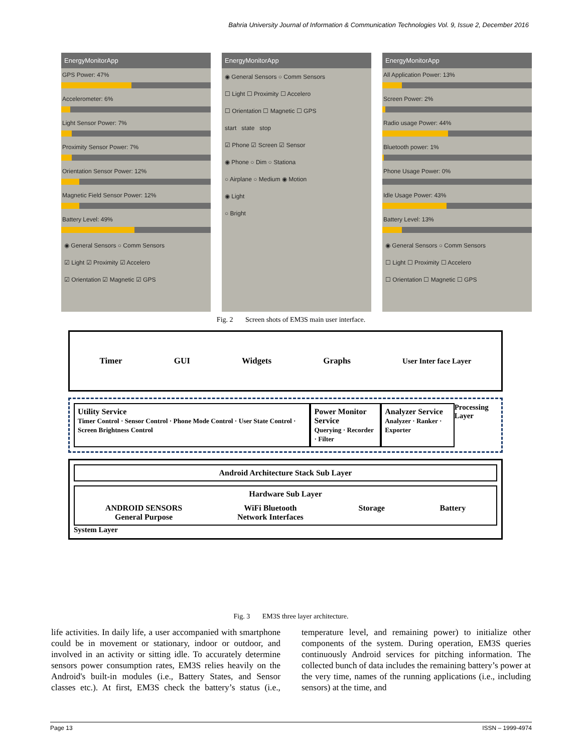Bahria University Journal of Information & Communication Technologies Vol. 9, Issue 2, December 2016
EnergyMonitorApp
GPS Power: 47%
Accelerometer: 6%
Light Sensor Power: 7%
Proximity Sensor Power: 7%
Orientation Sensor Power: 12%
Magnetic Field Sensor Power: 12%
Battery Level: 49%
◉ General Sensors ○ Comm Sensors
☑ Light ☑ Proximity ☑ Accelero
☑ Orientation ☑ Magnetic ☑ GPS
EnergyMonitorApp
◉ General Sensors ○ Comm Sensors
☐ Light ☐ Proximity ☐ Accelero
☐ Orientation ☐ Magnetic ☐ GPS
start state stop
☑ Phone ☑ Screen ☑ Sensor
◉ Phone ○ Dim ○ Stationa
○ Airplane ○ Medium ◉ Motion
◉ Light
○ Bright
EnergyMonitorApp
All Application Power: 13%
Screen Power: 2%
Radio usage Power: 44%
Bluetooth power: 1%
Phone Usage Power: 0%
Idle Usage Power: 43%
Battery Level: 13%
◉ General Sensors ○ Comm Sensors
☐ Light ☐ Proximity ☐ Accelero
☐ Orientation ☐ Magnetic ☐ GPS
Fig. 2 Screen shots of EM3S main user interface.
Timer GUI Widgets Graphs User Inter face Layer
Utility Service
Timer Control · Sensor Control · Phone Mode Control · User State Control · Screen Brightness Control
Power Monitor Service
Querying · Recorder · Filter
Analyzer Service
Analyzer · Ranker · Exporter
Processing Layer
Android Architecture Stack Sub Layer
Hardware Sub Layer
ANDROID SENSORS
General Purpose WiFi Bluetooth
Network Interfaces Storage Battery
System Layer
Fig. 3 EM3S three layer architecture.
life activities. In daily life, a user accompanied with smartphone could be in movement or stationary, indoor or outdoor, and involved in an activity or sitting idle. To accurately determine sensors power consumption rates, EM3S relies heavily on the Android's built-in modules (i.e., Battery States, and Sensor classes etc.). At first, EM3S check the battery’s status (i.e., temperature level, and remaining power) to initialize other components of the system. During operation, EM3S queries continuously Android services for pitching information. The collected bunch of data includes the remaining battery’s power at the very time, names of the running applications (i.e., including sensors) at the time, and
Page 13 ISSN – 1999-4974